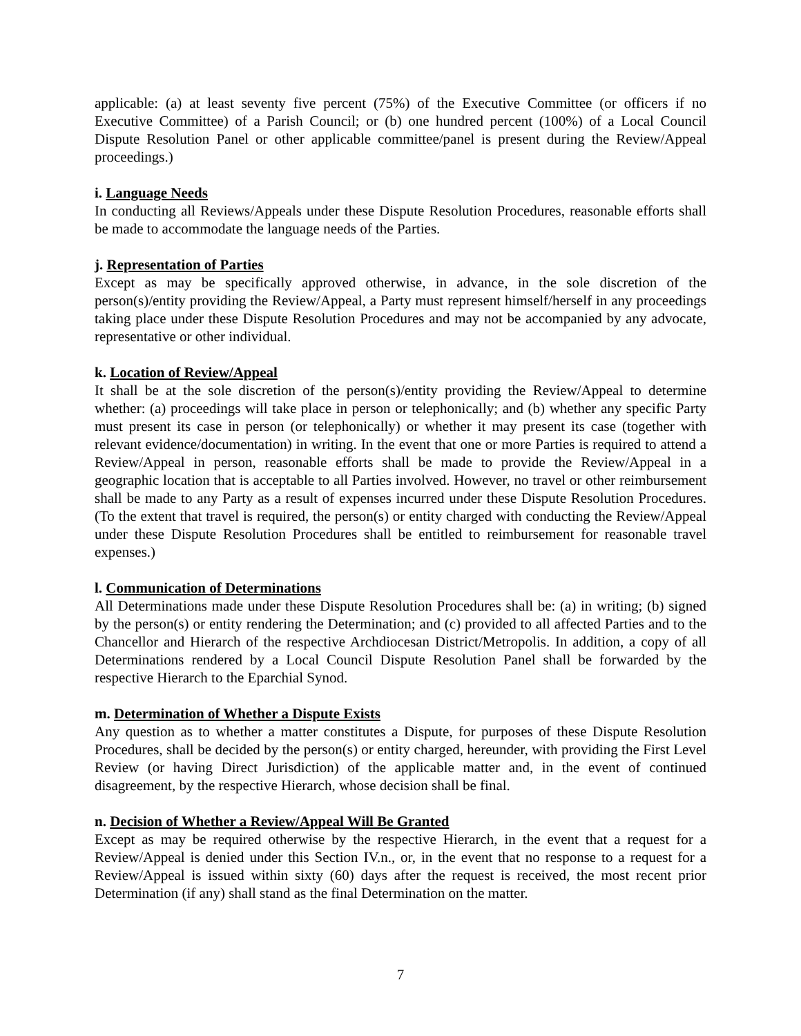applicable: (a) at least seventy five percent (75%) of the Executive Committee (or officers if no Executive Committee) of a Parish Council; or (b) one hundred percent (100%) of a Local Council Dispute Resolution Panel or other applicable committee/panel is present during the Review/Appeal proceedings.)
i. Language Needs
In conducting all Reviews/Appeals under these Dispute Resolution Procedures, reasonable efforts shall be made to accommodate the language needs of the Parties.
j. Representation of Parties
Except as may be specifically approved otherwise, in advance, in the sole discretion of the person(s)/entity providing the Review/Appeal, a Party must represent himself/herself in any proceedings taking place under these Dispute Resolution Procedures and may not be accompanied by any advocate, representative or other individual.
k. Location of Review/Appeal
It shall be at the sole discretion of the person(s)/entity providing the Review/Appeal to determine whether: (a) proceedings will take place in person or telephonically; and (b) whether any specific Party must present its case in person (or telephonically) or whether it may present its case (together with relevant evidence/documentation) in writing. In the event that one or more Parties is required to attend a Review/Appeal in person, reasonable efforts shall be made to provide the Review/Appeal in a geographic location that is acceptable to all Parties involved. However, no travel or other reimbursement shall be made to any Party as a result of expenses incurred under these Dispute Resolution Procedures. (To the extent that travel is required, the person(s) or entity charged with conducting the Review/Appeal under these Dispute Resolution Procedures shall be entitled to reimbursement for reasonable travel expenses.)
l. Communication of Determinations
All Determinations made under these Dispute Resolution Procedures shall be: (a) in writing; (b) signed by the person(s) or entity rendering the Determination; and (c) provided to all affected Parties and to the Chancellor and Hierarch of the respective Archdiocesan District/Metropolis. In addition, a copy of all Determinations rendered by a Local Council Dispute Resolution Panel shall be forwarded by the respective Hierarch to the Eparchial Synod.
m. Determination of Whether a Dispute Exists
Any question as to whether a matter constitutes a Dispute, for purposes of these Dispute Resolution Procedures, shall be decided by the person(s) or entity charged, hereunder, with providing the First Level Review (or having Direct Jurisdiction) of the applicable matter and, in the event of continued disagreement, by the respective Hierarch, whose decision shall be final.
n. Decision of Whether a Review/Appeal Will Be Granted
Except as may be required otherwise by the respective Hierarch, in the event that a request for a Review/Appeal is denied under this Section IV.n., or, in the event that no response to a request for a Review/Appeal is issued within sixty (60) days after the request is received, the most recent prior Determination (if any) shall stand as the final Determination on the matter.
7